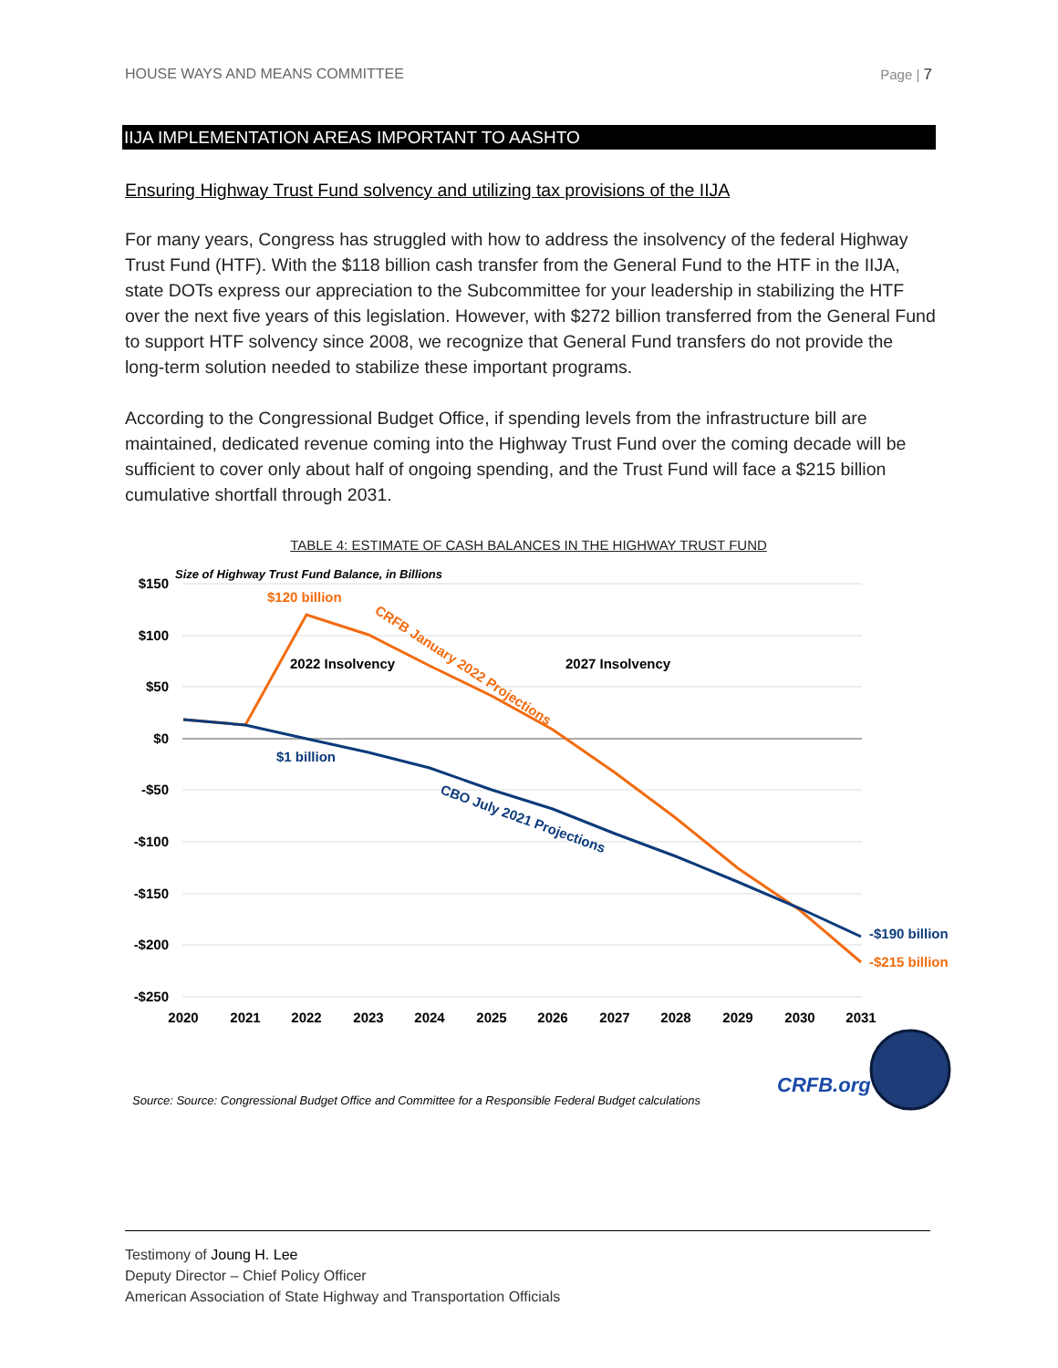HOUSE WAYS AND MEANS COMMITTEE Page | 7
IIJA IMPLEMENTATION AREAS IMPORTANT TO AASHTO
Ensuring Highway Trust Fund solvency and utilizing tax provisions of the IIJA
For many years, Congress has struggled with how to address the insolvency of the federal Highway Trust Fund (HTF). With the $118 billion cash transfer from the General Fund to the HTF in the IIJA, state DOTs express our appreciation to the Subcommittee for your leadership in stabilizing the HTF over the next five years of this legislation. However, with $272 billion transferred from the General Fund to support HTF solvency since 2008, we recognize that General Fund transfers do not provide the long-term solution needed to stabilize these important programs.
According to the Congressional Budget Office, if spending levels from the infrastructure bill are maintained, dedicated revenue coming into the Highway Trust Fund over the coming decade will be sufficient to cover only about half of ongoing spending, and the Trust Fund will face a $215 billion cumulative shortfall through 2031.
TABLE 4: ESTIMATE OF CASH BALANCES IN THE HIGHWAY TRUST FUND
$150
$100
$50
$0
-$50
-$100
-$150
-$200
-$250
2020
2021
2022
2023
2024
2025
2026
2027
2028
2029
2030
2031
Size of Highway Trust Fund Balance, in Billions
$120 billion
CRFB January 2022 Projections
2022 Insolvency
2027 Insolvency
$1 billion
CBO July 2021 Projections
-$190 billion
-$215 billion
CRFB.org
Source: Source: Congressional Budget Office and Committee for a Responsible Federal Budget calculations
Testimony of Joung H. Lee
Deputy Director – Chief Policy Officer
American Association of State Highway and Transportation Officials